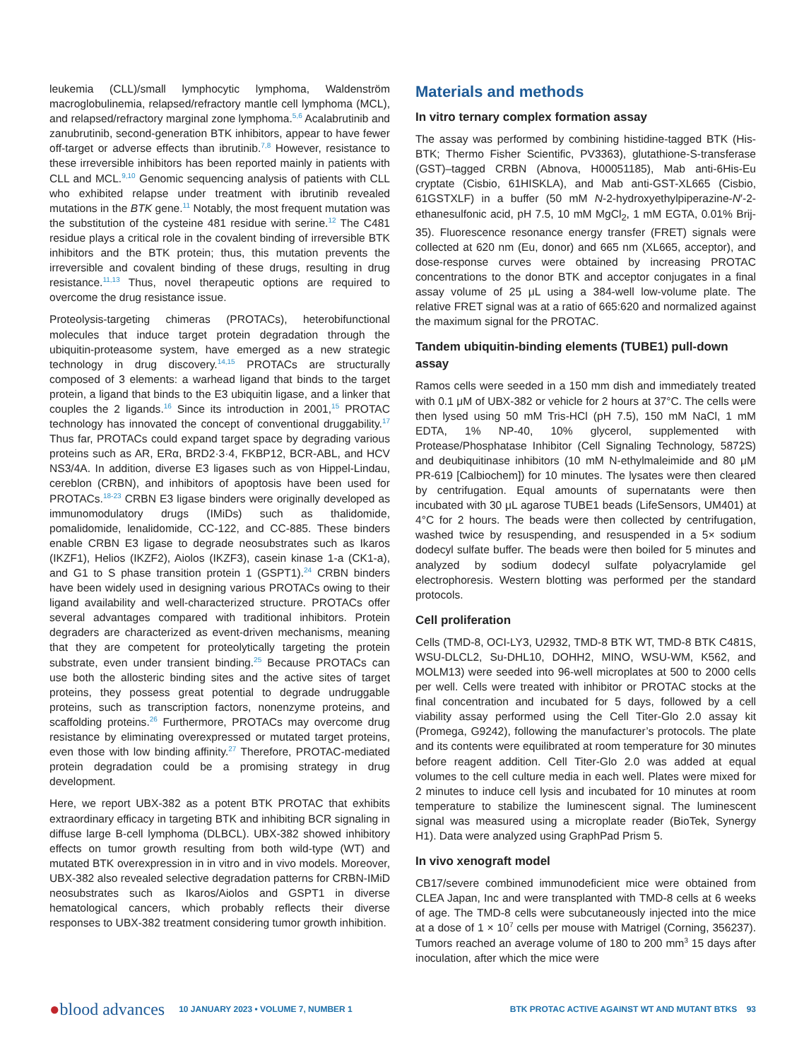leukemia (CLL)/small lymphocytic lymphoma, Waldenström macroglobulinemia, relapsed/refractory mantle cell lymphoma (MCL), and relapsed/refractory marginal zone lymphoma.<sup>5,6</sup> Acalabrutinib and zanubrutinib, second-generation BTK inhibitors, appear to have fewer off-target or adverse effects than ibrutinib.<sup>7,8</sup> However, resistance to these irreversible inhibitors has been reported mainly in patients with CLL and MCL.<sup>9,10</sup> Genomic sequencing analysis of patients with CLL who exhibited relapse under treatment with ibrutinib revealed mutations in the BTK gene.<sup>11</sup> Notably, the most frequent mutation was the substitution of the cysteine 481 residue with serine.<sup>12</sup> The C481 residue plays a critical role in the covalent binding of irreversible BTK inhibitors and the BTK protein; thus, this mutation prevents the irreversible and covalent binding of these drugs, resulting in drug resistance.<sup>11,13</sup> Thus, novel therapeutic options are required to overcome the drug resistance issue.
Proteolysis-targeting chimeras (PROTACs), heterobifunctional molecules that induce target protein degradation through the ubiquitin-proteasome system, have emerged as a new strategic technology in drug discovery.<sup>14,15</sup> PROTACs are structurally composed of 3 elements: a warhead ligand that binds to the target protein, a ligand that binds to the E3 ubiquitin ligase, and a linker that couples the 2 ligands.<sup>16</sup> Since its introduction in 2001,<sup>15</sup> PROTAC technology has innovated the concept of conventional druggability.<sup>17</sup> Thus far, PROTACs could expand target space by degrading various proteins such as AR, ERα, BRD2·3·4, FKBP12, BCR-ABL, and HCV NS3/4A. In addition, diverse E3 ligases such as von Hippel-Lindau, cereblon (CRBN), and inhibitors of apoptosis have been used for PROTACs.<sup>18-23</sup> CRBN E3 ligase binders were originally developed as immunomodulatory drugs (IMiDs) such as thalidomide, pomalidomide, lenalidomide, CC-122, and CC-885. These binders enable CRBN E3 ligase to degrade neosubstrates such as Ikaros (IKZF1), Helios (IKZF2), Aiolos (IKZF3), casein kinase 1-a (CK1-a), and G1 to S phase transition protein 1 (GSPT1).<sup>24</sup> CRBN binders have been widely used in designing various PROTACs owing to their ligand availability and well-characterized structure. PROTACs offer several advantages compared with traditional inhibitors. Protein degraders are characterized as event-driven mechanisms, meaning that they are competent for proteolytically targeting the protein substrate, even under transient binding.<sup>25</sup> Because PROTACs can use both the allosteric binding sites and the active sites of target proteins, they possess great potential to degrade undruggable proteins, such as transcription factors, nonenzyme proteins, and scaffolding proteins.<sup>26</sup> Furthermore, PROTACs may overcome drug resistance by eliminating overexpressed or mutated target proteins, even those with low binding affinity.<sup>27</sup> Therefore, PROTAC-mediated protein degradation could be a promising strategy in drug development.
Here, we report UBX-382 as a potent BTK PROTAC that exhibits extraordinary efficacy in targeting BTK and inhibiting BCR signaling in diffuse large B-cell lymphoma (DLBCL). UBX-382 showed inhibitory effects on tumor growth resulting from both wild-type (WT) and mutated BTK overexpression in in vitro and in vivo models. Moreover, UBX-382 also revealed selective degradation patterns for CRBN-IMiD neosubstrates such as Ikaros/Aiolos and GSPT1 in diverse hematological cancers, which probably reflects their diverse responses to UBX-382 treatment considering tumor growth inhibition.
Materials and methods
In vitro ternary complex formation assay
The assay was performed by combining histidine-tagged BTK (His-BTK; Thermo Fisher Scientific, PV3363), glutathione-S-transferase (GST)–tagged CRBN (Abnova, H00051185), Mab anti-6His-Eu cryptate (Cisbio, 61HISKLA), and Mab anti-GST-XL665 (Cisbio, 61GSTXLF) in a buffer (50 mM N-2-hydroxyethylpiperazine-N′-2-ethanesulfonic acid, pH 7.5, 10 mM MgCl<sub>2</sub>, 1 mM EGTA, 0.01% Brij-35). Fluorescence resonance energy transfer (FRET) signals were collected at 620 nm (Eu, donor) and 665 nm (XL665, acceptor), and dose-response curves were obtained by increasing PROTAC concentrations to the donor BTK and acceptor conjugates in a final assay volume of 25 μL using a 384-well low-volume plate. The relative FRET signal was at a ratio of 665:620 and normalized against the maximum signal for the PROTAC.
Tandem ubiquitin-binding elements (TUBE1) pull-down assay
Ramos cells were seeded in a 150 mm dish and immediately treated with 0.1 μM of UBX-382 or vehicle for 2 hours at 37°C. The cells were then lysed using 50 mM Tris-HCl (pH 7.5), 150 mM NaCl, 1 mM EDTA, 1% NP-40, 10% glycerol, supplemented with Protease/Phosphatase Inhibitor (Cell Signaling Technology, 5872S) and deubiquitinase inhibitors (10 mM N-ethylmaleimide and 80 μM PR-619 [Calbiochem]) for 10 minutes. The lysates were then cleared by centrifugation. Equal amounts of supernatants were then incubated with 30 μL agarose TUBE1 beads (LifeSensors, UM401) at 4°C for 2 hours. The beads were then collected by centrifugation, washed twice by resuspending, and resuspended in a 5× sodium dodecyl sulfate buffer. The beads were then boiled for 5 minutes and analyzed by sodium dodecyl sulfate polyacrylamide gel electrophoresis. Western blotting was performed per the standard protocols.
Cell proliferation
Cells (TMD-8, OCI-LY3, U2932, TMD-8 BTK WT, TMD-8 BTK C481S, WSU-DLCL2, Su-DHL10, DOHH2, MINO, WSU-WM, K562, and MOLM13) were seeded into 96-well microplates at 500 to 2000 cells per well. Cells were treated with inhibitor or PROTAC stocks at the final concentration and incubated for 5 days, followed by a cell viability assay performed using the Cell Titer-Glo 2.0 assay kit (Promega, G9242), following the manufacturer’s protocols. The plate and its contents were equilibrated at room temperature for 30 minutes before reagent addition. Cell Titer-Glo 2.0 was added at equal volumes to the cell culture media in each well. Plates were mixed for 2 minutes to induce cell lysis and incubated for 10 minutes at room temperature to stabilize the luminescent signal. The luminescent signal was measured using a microplate reader (BioTek, Synergy H1). Data were analyzed using GraphPad Prism 5.
In vivo xenograft model
CB17/severe combined immunodeficient mice were obtained from CLEA Japan, Inc and were transplanted with TMD-8 cells at 6 weeks of age. The TMD-8 cells were subcutaneously injected into the mice at a dose of 1 × 10<sup>7</sup> cells per mouse with Matrigel (Corning, 356237). Tumors reached an average volume of 180 to 200 mm<sup>3</sup> 15 days after inoculation, after which the mice were
●blood advances 10 JANUARY 2023 • VOLUME 7, NUMBER 1 BTK PROTAC ACTIVE AGAINST WT AND MUTANT BTKS 93